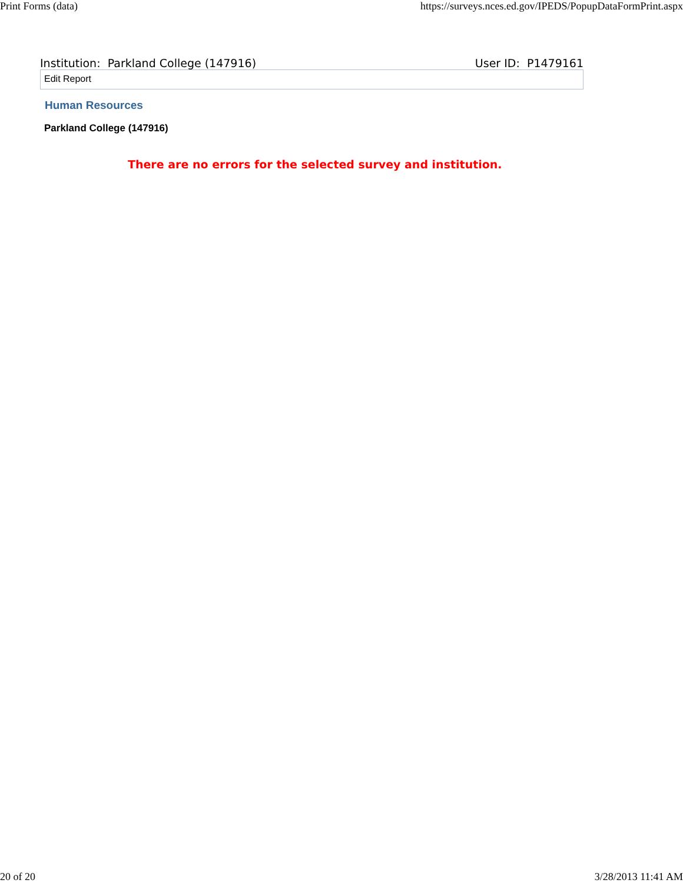Print Forms (data) https://surveys.nces.ed.gov/IPEDS/PopupDataFormPrint.aspx
Institution: Parkland College (147916) User ID: P1479161
Edit Report
Human Resources
Parkland College (147916)
There are no errors for the selected survey and institution.
20 of 20 3/28/2013 11:41 AM